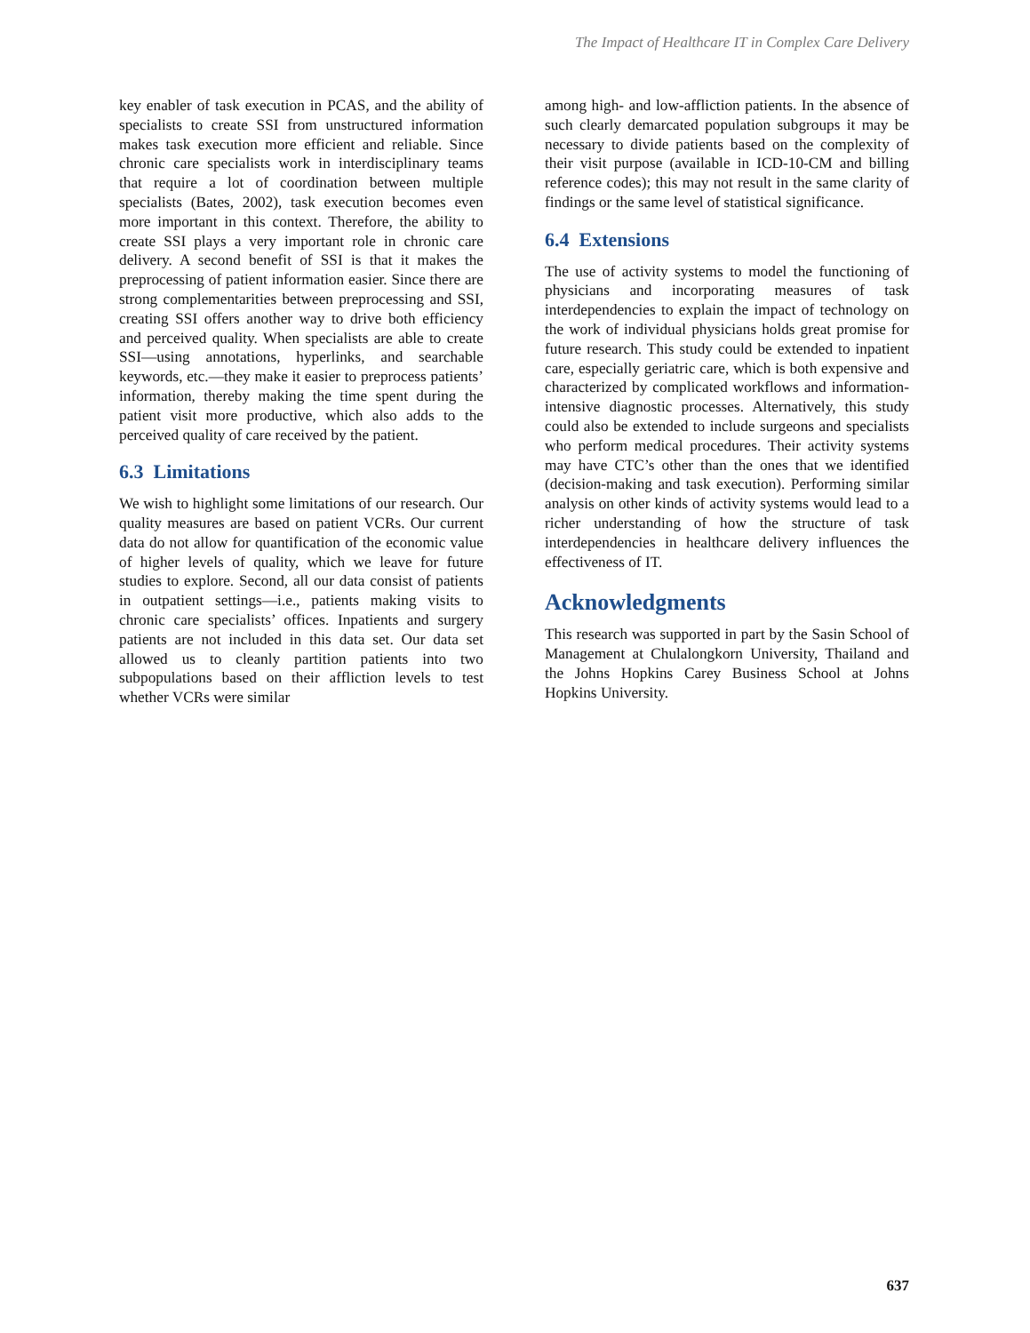The Impact of Healthcare IT in Complex Care Delivery
key enabler of task execution in PCAS, and the ability of specialists to create SSI from unstructured information makes task execution more efficient and reliable. Since chronic care specialists work in interdisciplinary teams that require a lot of coordination between multiple specialists (Bates, 2002), task execution becomes even more important in this context. Therefore, the ability to create SSI plays a very important role in chronic care delivery. A second benefit of SSI is that it makes the preprocessing of patient information easier. Since there are strong complementarities between preprocessing and SSI, creating SSI offers another way to drive both efficiency and perceived quality. When specialists are able to create SSI—using annotations, hyperlinks, and searchable keywords, etc.—they make it easier to preprocess patients’ information, thereby making the time spent during the patient visit more productive, which also adds to the perceived quality of care received by the patient.
6.3 Limitations
We wish to highlight some limitations of our research. Our quality measures are based on patient VCRs. Our current data do not allow for quantification of the economic value of higher levels of quality, which we leave for future studies to explore. Second, all our data consist of patients in outpatient settings—i.e., patients making visits to chronic care specialists’ offices. Inpatients and surgery patients are not included in this data set. Our data set allowed us to cleanly partition patients into two subpopulations based on their affliction levels to test whether VCRs were similar
among high- and low-affliction patients. In the absence of such clearly demarcated population subgroups it may be necessary to divide patients based on the complexity of their visit purpose (available in ICD-10-CM and billing reference codes); this may not result in the same clarity of findings or the same level of statistical significance.
6.4 Extensions
The use of activity systems to model the functioning of physicians and incorporating measures of task interdependencies to explain the impact of technology on the work of individual physicians holds great promise for future research. This study could be extended to inpatient care, especially geriatric care, which is both expensive and characterized by complicated workflows and information-intensive diagnostic processes. Alternatively, this study could also be extended to include surgeons and specialists who perform medical procedures. Their activity systems may have CTC’s other than the ones that we identified (decision-making and task execution). Performing similar analysis on other kinds of activity systems would lead to a richer understanding of how the structure of task interdependencies in healthcare delivery influences the effectiveness of IT.
Acknowledgments
This research was supported in part by the Sasin School of Management at Chulalongkorn University, Thailand and the Johns Hopkins Carey Business School at Johns Hopkins University.
637